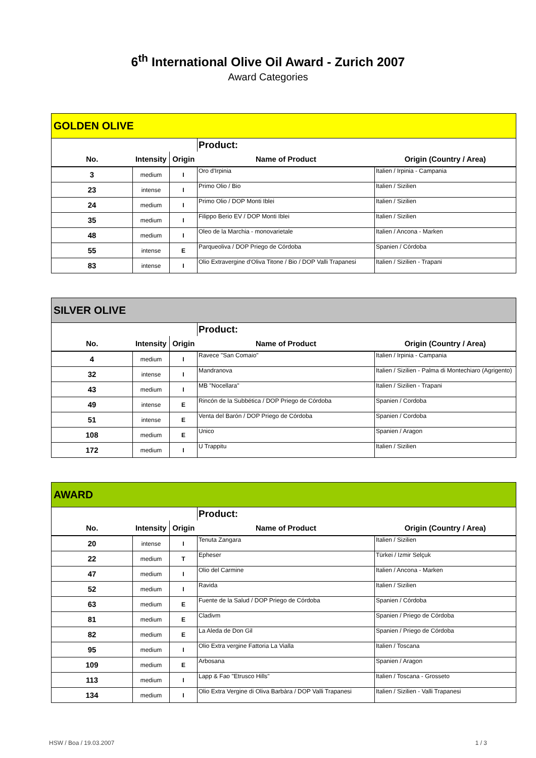6<sup>th</sup> International Olive Oil Award - Zurich 2007
Award Categories
| GOLDEN OLIVE | | | | |
| --- | --- | --- | --- | --- |
| | | | Product: | |
| No. | Intensity | Origin | Name of Product | Origin (Country / Area) |
| 3 | medium | I | Oro d'Irpinia | Italien / Irpinia - Campania |
| 23 | intense | I | Primo Olio / Bio | Italien / Sizilien |
| 24 | medium | I | Primo Olio / DOP Monti Iblei | Italien / Sizilien |
| 35 | medium | I | Filippo Berio EV / DOP Monti Iblei | Italien / Sizilien |
| 48 | medium | I | Oleo de la Marchia - monovarietale | Italien / Ancona - Marken |
| 55 | intense | E | Parqueoliva / DOP Priego de Córdoba | Spanien / Córdoba |
| 83 | intense | I | Olio Extravergine d'Oliva Titone / Bio / DOP Valli Trapanesi | Italien / Sizilien - Trapani |
| SILVER OLIVE | | | | |
| --- | --- | --- | --- | --- |
| | | | Product: | |
| No. | Intensity | Origin | Name of Product | Origin (Country / Area) |
| 4 | medium | I | Ravece "San Comaio" | Italien / Irpinia - Campania |
| 32 | intense | I | Mandranova | Italien / Sizilien - Palma di Montechiaro (Agrigento) |
| 43 | medium | I | MB "Nocellara" | Italien / Sizilien - Trapani |
| 49 | intense | E | Rincón de la Subbética / DOP Priego de Córdoba | Spanien / Cordoba |
| 51 | intense | E | Venta del Barón / DOP Priego de Córdoba | Spanien / Cordoba |
| 108 | medium | E | Unico | Spanien / Aragon |
| 172 | medium | I | U Trappitu | Italien / Sizilien |
| AWARD | | | | |
| --- | --- | --- | --- | --- |
| | | | Product: | |
| No. | Intensity | Origin | Name of Product | Origin (Country / Area) |
| 20 | intense | I | Tenuta Zangara | Italien / Sizilien |
| 22 | medium | T | Epheser | Türkei / Izmir Selçuk |
| 47 | medium | I | Olio del Carmine | Italien / Ancona - Marken |
| 52 | medium | I | Ravida | Italien / Sizilien |
| 63 | medium | E | Fuente de la Salud / DOP Priego de Córdoba | Spanien / Córdoba |
| 81 | medium | E | Cladivm | Spanien / Priego de Córdoba |
| 82 | medium | E | La Aleda de Don Gil | Spanien / Priego de Córdoba |
| 95 | medium | I | Olio Extra vergine Fattoria La Vialla | Italien / Toscana |
| 109 | medium | E | Arbosana | Spanien / Aragon |
| 113 | medium | I | Lapp & Fao "Etrusco Hills" | Italien / Toscana - Grosseto |
| 134 | medium | I | Olio Extra Vergine di Oliva Barbàra / DOP Valli Trapanesi | Italien / Sizilien - Valli Trapanesi |
HSW / Boa / 19.03.2007 1 / 3